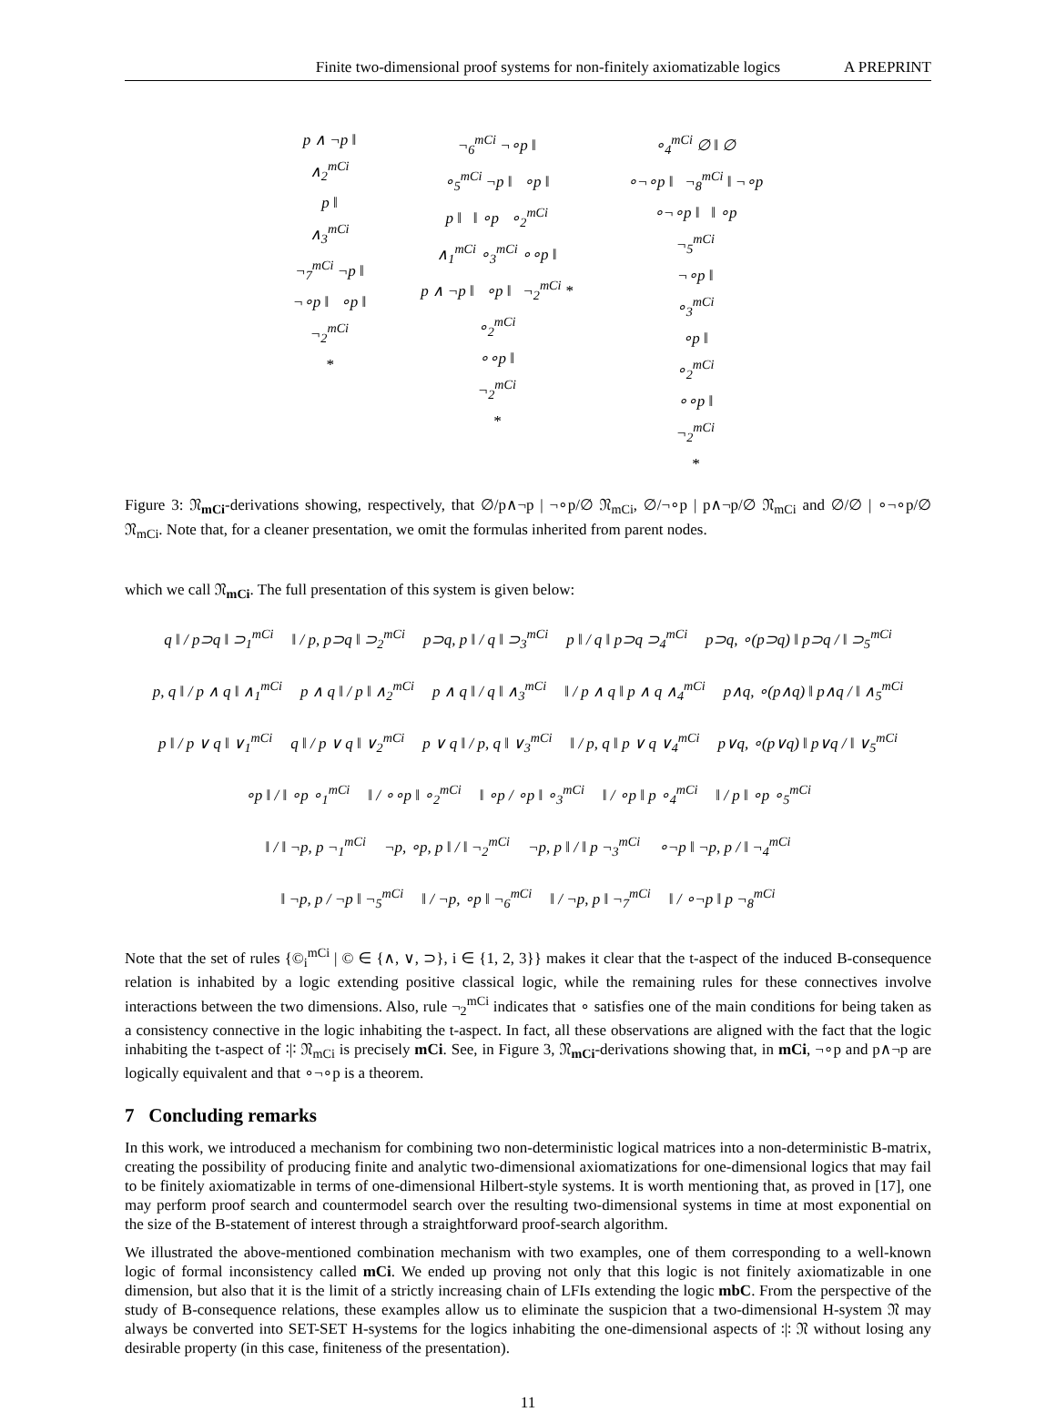Finite two-dimensional proof systems for non-finitely axiomatizable logics A PREPRINT
p ∧ ¬p ‖
∧<sub>2</sub><sup>mCi</sup>
p ‖
∧<sub>3</sub><sup>mCi</sup>
¬<sub>7</sub><sup>mCi</sup> ¬p ‖
¬∘p ‖ ∘p ‖
¬<sub>2</sub><sup>mCi</sup>
*
¬<sub>6</sub><sup>mCi</sup> ¬∘p ‖
∘<sub>5</sub><sup>mCi</sup> ¬p ‖ ∘p ‖
p ‖ ‖ ∘p ∘<sub>2</sub><sup>mCi</sup>
∧<sub>1</sub><sup>mCi</sup> ∘<sub>3</sub><sup>mCi</sup> ∘∘p ‖
p ∧ ¬p ‖ ∘p ‖ ¬<sub>2</sub><sup>mCi</sup> *
∘<sub>2</sub><sup>mCi</sup>
∘∘p ‖
¬<sub>2</sub><sup>mCi</sup>
*
∘<sub>4</sub><sup>mCi</sup> ∅ ‖ ∅
∘¬∘p ‖ ¬<sub>8</sub><sup>mCi</sup> ‖ ¬∘p
∘¬∘p ‖ ‖ ∘p
¬<sub>5</sub><sup>mCi</sup>
¬∘p ‖
∘<sub>3</sub><sup>mCi</sup>
∘p ‖
∘<sub>2</sub><sup>mCi</sup>
∘∘p ‖
¬<sub>2</sub><sup>mCi</sup>
*
Figure 3: 𝔑<sub>mCi</sub>-derivations showing, respectively, that ∅/p∧¬p | ¬∘p/∅ 𝔑<sub>mCi</sub>, ∅/¬∘p | p∧¬p/∅ 𝔑<sub>mCi</sub> and ∅/∅ | ∘¬∘p/∅ 𝔑<sub>mCi</sub>. Note that, for a cleaner presentation, we omit the formulas inherited from parent nodes.
which we call 𝔑<sub>mCi</sub>. The full presentation of this system is given below:
q ‖ / p⊃q ‖ ⊃<sub>1</sub><sup>mCi</sup> ‖ / p, p⊃q ‖ ⊃<sub>2</sub><sup>mCi</sup> p⊃q, p ‖ / q ‖ ⊃<sub>3</sub><sup>mCi</sup> p ‖ / q ‖ p⊃q ⊃<sub>4</sub><sup>mCi</sup> p⊃q, ∘(p⊃q) ‖ p⊃q / ‖ ⊃<sub>5</sub><sup>mCi</sup>
p, q ‖ / p ∧ q ‖ ∧<sub>1</sub><sup>mCi</sup> p ∧ q ‖ / p ‖ ∧<sub>2</sub><sup>mCi</sup> p ∧ q ‖ / q ‖ ∧<sub>3</sub><sup>mCi</sup> ‖ / p ∧ q ‖ p ∧ q ∧<sub>4</sub><sup>mCi</sup> p∧q, ∘(p∧q) ‖ p∧q / ‖ ∧<sub>5</sub><sup>mCi</sup>
p ‖ / p ∨ q ‖ ∨<sub>1</sub><sup>mCi</sup> q ‖ / p ∨ q ‖ ∨<sub>2</sub><sup>mCi</sup> p ∨ q ‖ / p, q ‖ ∨<sub>3</sub><sup>mCi</sup> ‖ / p, q ‖ p ∨ q ∨<sub>4</sub><sup>mCi</sup> p∨q, ∘(p∨q) ‖ p∨q / ‖ ∨<sub>5</sub><sup>mCi</sup>
∘p ‖ / ‖ ∘p ∘<sub>1</sub><sup>mCi</sup> ‖ / ∘∘p ‖ ∘<sub>2</sub><sup>mCi</sup> ‖ ∘p / ∘p ‖ ∘<sub>3</sub><sup>mCi</sup> ‖ / ∘p ‖ p ∘<sub>4</sub><sup>mCi</sup> ‖ / p ‖ ∘p ∘<sub>5</sub><sup>mCi</sup>
‖ / ‖ ¬p, p ¬<sub>1</sub><sup>mCi</sup> ¬p, ∘p, p ‖ / ‖ ¬<sub>2</sub><sup>mCi</sup> ¬p, p ‖ / ‖ p ¬<sub>3</sub><sup>mCi</sup> ∘¬p ‖ ¬p, p / ‖ ¬<sub>4</sub><sup>mCi</sup>
‖ ¬p, p / ¬p ‖ ¬<sub>5</sub><sup>mCi</sup> ‖ / ¬p, ∘p ‖ ¬<sub>6</sub><sup>mCi</sup> ‖ / ¬p, p ‖ ¬<sub>7</sub><sup>mCi</sup> ‖ / ∘¬p ‖ p ¬<sub>8</sub><sup>mCi</sup>
Note that the set of rules {©<sub>i</sub><sup>mCi</sup> | © ∈ {∧, ∨, ⊃}, i ∈ {1, 2, 3}} makes it clear that the t-aspect of the induced B-consequence relation is inhabited by a logic extending positive classical logic, while the remaining rules for these connectives involve interactions between the two dimensions. Also, rule ¬<sub>2</sub><sup>mCi</sup> indicates that ∘ satisfies one of the main conditions for being taken as a consistency connective in the logic inhabiting the t-aspect. In fact, all these observations are aligned with the fact that the logic inhabiting the t-aspect of ∶|∶ 𝔑<sub>mCi</sub> is precisely mCi. See, in Figure 3, 𝔑<sub>mCi</sub>-derivations showing that, in mCi, ¬∘p and p∧¬p are logically equivalent and that ∘¬∘p is a theorem.
7 Concluding remarks
In this work, we introduced a mechanism for combining two non-deterministic logical matrices into a non-deterministic B-matrix, creating the possibility of producing finite and analytic two-dimensional axiomatizations for one-dimensional logics that may fail to be finitely axiomatizable in terms of one-dimensional Hilbert-style systems. It is worth mentioning that, as proved in [17], one may perform proof search and countermodel search over the resulting two-dimensional systems in time at most exponential on the size of the B-statement of interest through a straightforward proof-search algorithm.
We illustrated the above-mentioned combination mechanism with two examples, one of them corresponding to a well-known logic of formal inconsistency called mCi. We ended up proving not only that this logic is not finitely axiomatizable in one dimension, but also that it is the limit of a strictly increasing chain of LFIs extending the logic mbC. From the perspective of the study of B-consequence relations, these examples allow us to eliminate the suspicion that a two-dimensional H-system 𝔑 may always be converted into SET-SET H-systems for the logics inhabiting the one-dimensional aspects of ∶|∶ 𝔑 without losing any desirable property (in this case, finiteness of the presentation).
11